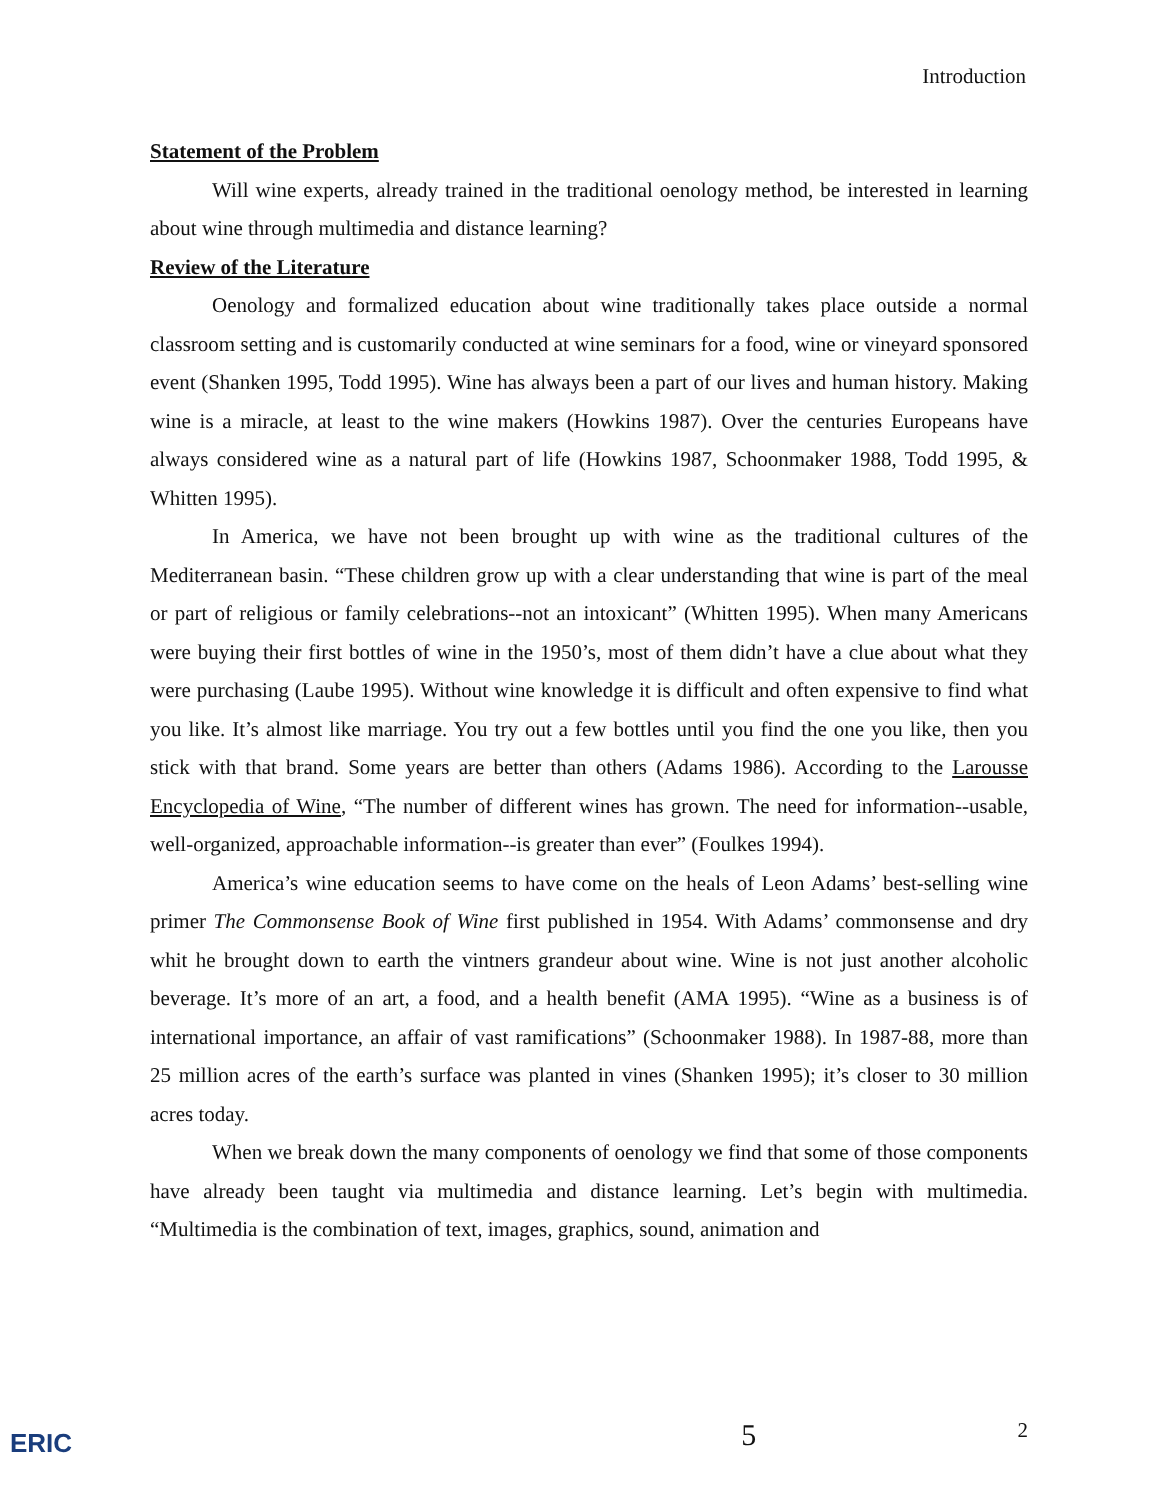Introduction
Statement of the Problem
Will wine experts, already trained in the traditional oenology method, be interested in learning about wine through multimedia and distance learning?
Review of the Literature
Oenology and formalized education about wine traditionally takes place outside a normal classroom setting and is customarily conducted at wine seminars for a food, wine or vineyard sponsored event (Shanken 1995, Todd 1995). Wine has always been a part of our lives and human history. Making wine is a miracle, at least to the wine makers (Howkins 1987). Over the centuries Europeans have always considered wine as a natural part of life (Howkins 1987, Schoonmaker 1988, Todd 1995, & Whitten 1995).
In America, we have not been brought up with wine as the traditional cultures of the Mediterranean basin. “These children grow up with a clear understanding that wine is part of the meal or part of religious or family celebrations--not an intoxicant” (Whitten 1995). When many Americans were buying their first bottles of wine in the 1950’s, most of them didn’t have a clue about what they were purchasing (Laube 1995). Without wine knowledge it is difficult and often expensive to find what you like. It’s almost like marriage. You try out a few bottles until you find the one you like, then you stick with that brand. Some years are better than others (Adams 1986). According to the Larousse Encyclopedia of Wine, “The number of different wines has grown. The need for information--usable, well-organized, approachable information--is greater than ever” (Foulkes 1994).
America’s wine education seems to have come on the heals of Leon Adams’ best-selling wine primer The Commonsense Book of Wine first published in 1954. With Adams’ commonsense and dry whit he brought down to earth the vintners grandeur about wine. Wine is not just another alcoholic beverage. It’s more of an art, a food, and a health benefit (AMA 1995). “Wine as a business is of international importance, an affair of vast ramifications” (Schoonmaker 1988). In 1987-88, more than 25 million acres of the earth’s surface was planted in vines (Shanken 1995); it’s closer to 30 million acres today.
When we break down the many components of oenology we find that some of those components have already been taught via multimedia and distance learning. Let’s begin with multimedia. “Multimedia is the combination of text, images, graphics, sound, animation and
ERIC 5 2